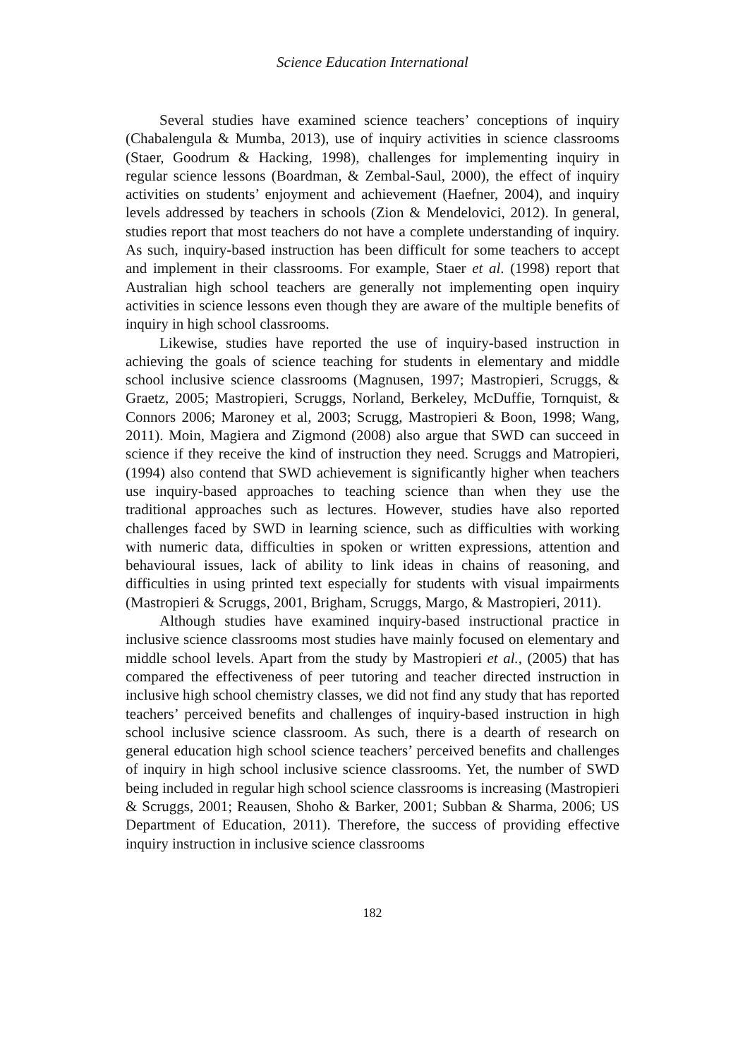Science Education International
Several studies have examined science teachers’ conceptions of inquiry (Chabalengula & Mumba, 2013), use of inquiry activities in science classrooms (Staer, Goodrum & Hacking, 1998), challenges for implementing inquiry in regular science lessons (Boardman, & Zembal-Saul, 2000), the effect of inquiry activities on students’ enjoyment and achievement (Haefner, 2004), and inquiry levels addressed by teachers in schools (Zion & Mendelovici, 2012). In general, studies report that most teachers do not have a complete understanding of inquiry. As such, inquiry-based instruction has been difficult for some teachers to accept and implement in their classrooms. For example, Staer et al. (1998) report that Australian high school teachers are generally not implementing open inquiry activities in science lessons even though they are aware of the multiple benefits of inquiry in high school classrooms.
Likewise, studies have reported the use of inquiry-based instruction in achieving the goals of science teaching for students in elementary and middle school inclusive science classrooms (Magnusen, 1997; Mastropieri, Scruggs, & Graetz, 2005; Mastropieri, Scruggs, Norland, Berkeley, McDuffie, Tornquist, & Connors 2006; Maroney et al, 2003; Scrugg, Mastropieri & Boon, 1998; Wang, 2011). Moin, Magiera and Zigmond (2008) also argue that SWD can succeed in science if they receive the kind of instruction they need. Scruggs and Matropieri, (1994) also contend that SWD achievement is significantly higher when teachers use inquiry-based approaches to teaching science than when they use the traditional approaches such as lectures. However, studies have also reported challenges faced by SWD in learning science, such as difficulties with working with numeric data, difficulties in spoken or written expressions, attention and behavioural issues, lack of ability to link ideas in chains of reasoning, and difficulties in using printed text especially for students with visual impairments (Mastropieri & Scruggs, 2001, Brigham, Scruggs, Margo, & Mastropieri, 2011).
Although studies have examined inquiry-based instructional practice in inclusive science classrooms most studies have mainly focused on elementary and middle school levels. Apart from the study by Mastropieri et al., (2005) that has compared the effectiveness of peer tutoring and teacher directed instruction in inclusive high school chemistry classes, we did not find any study that has reported teachers’ perceived benefits and challenges of inquiry-based instruction in high school inclusive science classroom. As such, there is a dearth of research on general education high school science teachers’ perceived benefits and challenges of inquiry in high school inclusive science classrooms. Yet, the number of SWD being included in regular high school science classrooms is increasing (Mastropieri & Scruggs, 2001; Reausen, Shoho & Barker, 2001; Subban & Sharma, 2006; US Department of Education, 2011). Therefore, the success of providing effective inquiry instruction in inclusive science classrooms
182